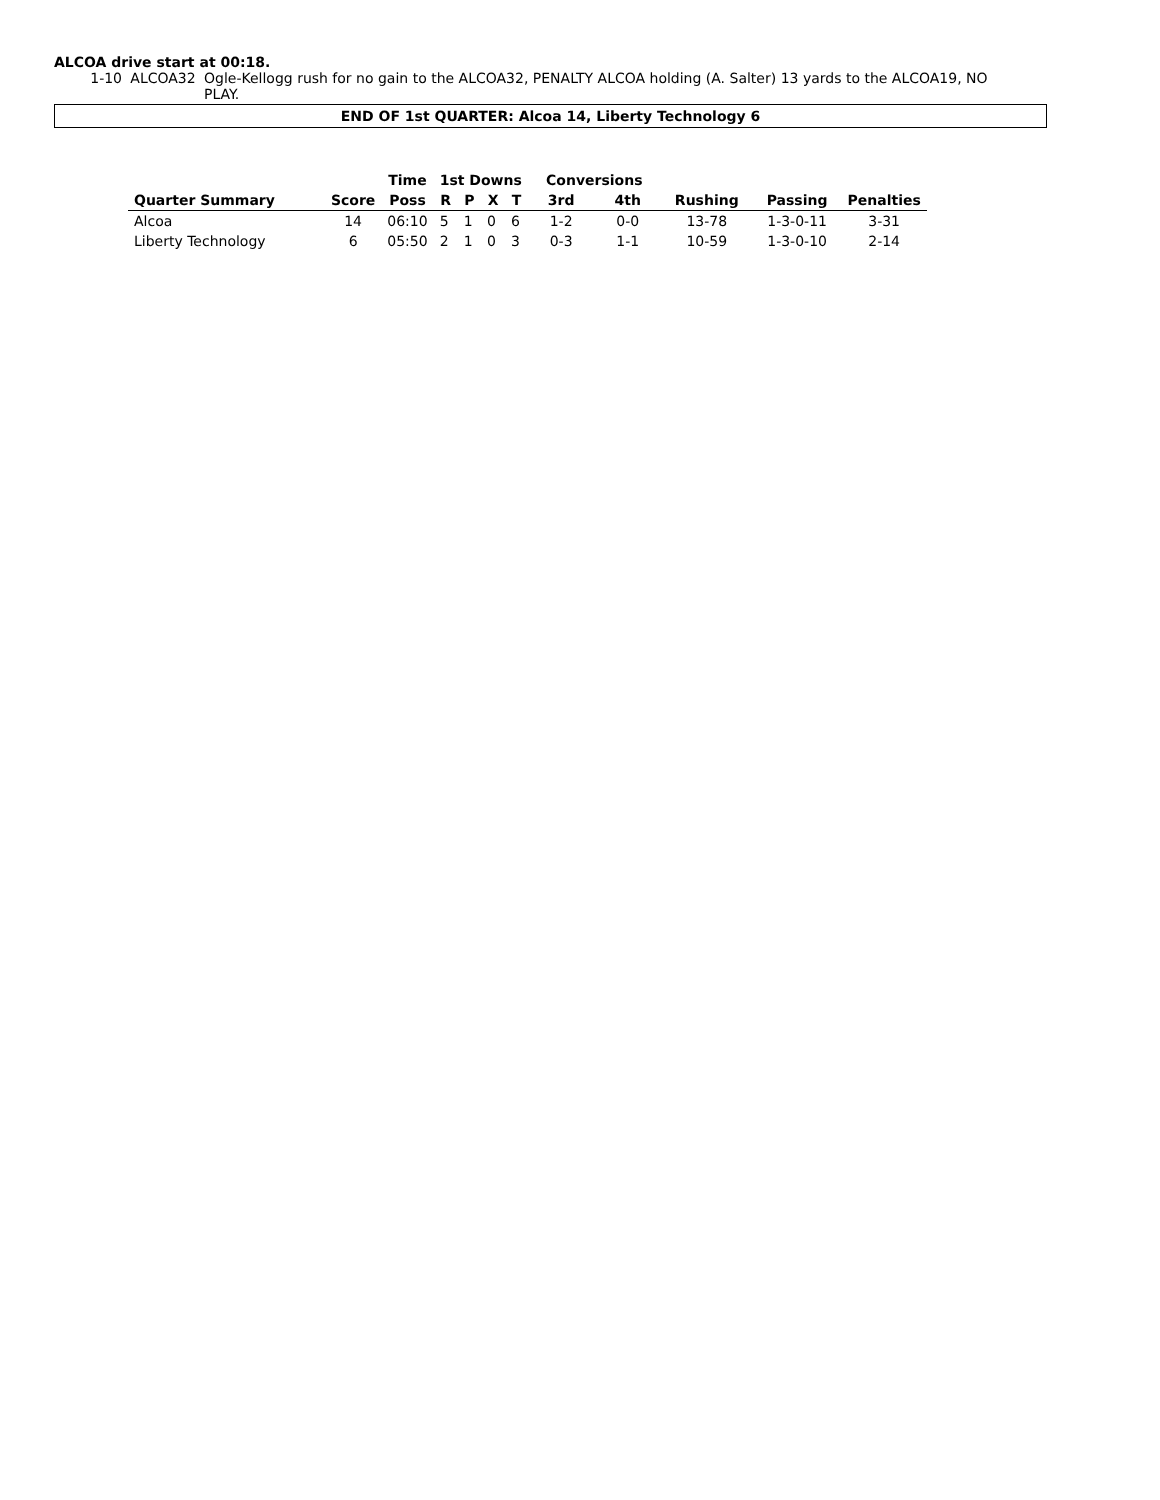ALCOA drive start at 00:18.
1-10 ALCOA32 Ogle-Kellogg rush for no gain to the ALCOA32, PENALTY ALCOA holding (A. Salter) 13 yards to the ALCOA19, NO PLAY.
END OF 1st QUARTER: Alcoa 14, Liberty Technology 6
| | | Time | 1st Downs | | | | Conversions | | | | |
| --- | --- | --- | --- | --- | --- | --- | --- | --- | --- | --- | --- |
| Quarter Summary | Score | Poss | R | P | X | T | 3rd | 4th | Rushing | Passing | Penalties |
| Alcoa | 14 | 06:10 | 5 | 1 | 0 | 6 | 1-2 | 0-0 | 13-78 | 1-3-0-11 | 3-31 |
| Liberty Technology | 6 | 05:50 | 2 | 1 | 0 | 3 | 0-3 | 1-1 | 10-59 | 1-3-0-10 | 2-14 |